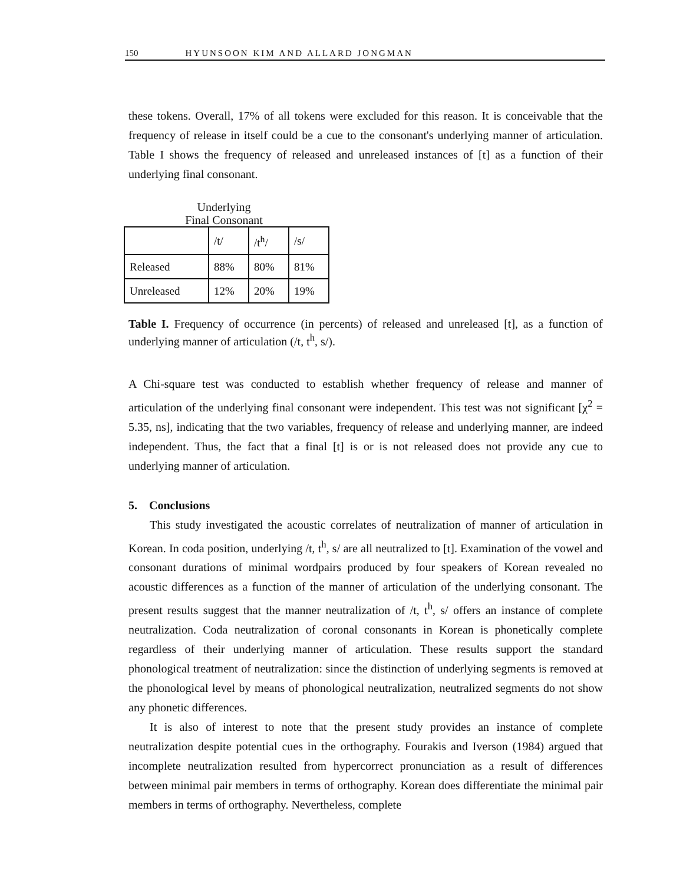150 HYUNSOON KIM AND ALLARD JONGMAN
these tokens. Overall, 17% of all tokens were excluded for this reason. It is conceivable that the frequency of release in itself could be a cue to the consonant's underlying manner of articulation. Table I shows the frequency of released and unreleased instances of [t] as a function of their underlying final consonant.
Underlying
Final Consonant
| | /t/ | /t<sup>h</sup>/ | /s/ |
| Released | 88% | 80% | 81% |
| Unreleased | 12% | 20% | 19% |
Table I. Frequency of occurrence (in percents) of released and unreleased [t], as a function of underlying manner of articulation (/t, t<sup>h</sup>, s/).
A Chi-square test was conducted to establish whether frequency of release and manner of articulation of the underlying final consonant were independent. This test was not significant [χ<sup>2</sup> = 5.35, ns], indicating that the two variables, frequency of release and underlying manner, are indeed independent. Thus, the fact that a final [t] is or is not released does not provide any cue to underlying manner of articulation.
5. Conclusions
This study investigated the acoustic correlates of neutralization of manner of articulation in Korean. In coda position, underlying /t, t<sup>h</sup>, s/ are all neutralized to [t]. Examination of the vowel and consonant durations of minimal wordpairs produced by four speakers of Korean revealed no acoustic differences as a function of the manner of articulation of the underlying consonant. The present results suggest that the manner neutralization of /t, t<sup>h</sup>, s/ offers an instance of complete neutralization. Coda neutralization of coronal consonants in Korean is phonetically complete regardless of their underlying manner of articulation. These results support the standard phonological treatment of neutralization: since the distinction of underlying segments is removed at the phonological level by means of phonological neutralization, neutralized segments do not show any phonetic differences.
It is also of interest to note that the present study provides an instance of complete neutralization despite potential cues in the orthography. Fourakis and Iverson (1984) argued that incomplete neutralization resulted from hypercorrect pronunciation as a result of differences between minimal pair members in terms of orthography. Korean does differentiate the minimal pair members in terms of orthography. Nevertheless, complete